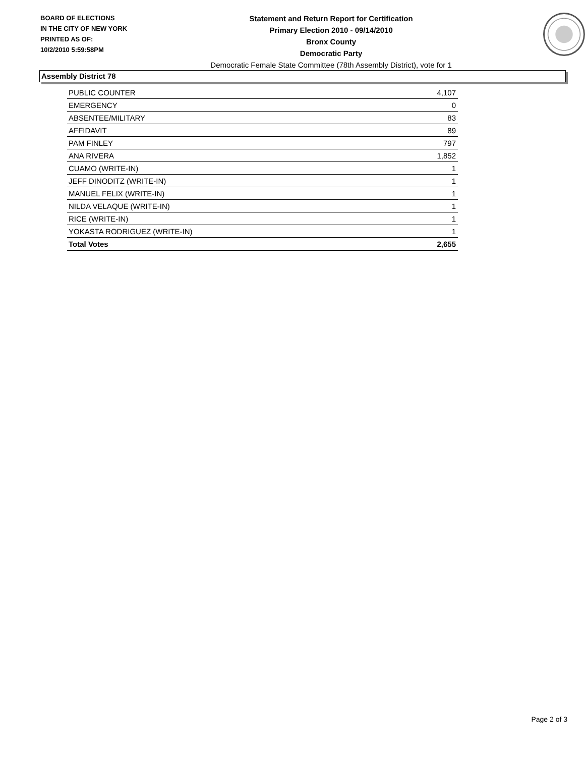BOARD OF ELECTIONS
IN THE CITY OF NEW YORK
PRINTED AS OF:
10/2/2010 5:59:58PM
Statement and Return Report for Certification
Primary Election 2010 - 09/14/2010
Bronx County
Democratic Party
Democratic Female State Committee (78th Assembly District), vote for 1
Assembly District 78
| PUBLIC COUNTER | 4,107 |
| EMERGENCY | 0 |
| ABSENTEE/MILITARY | 83 |
| AFFIDAVIT | 89 |
| PAM FINLEY | 797 |
| ANA RIVERA | 1,852 |
| CUAMO (WRITE-IN) | 1 |
| JEFF DINODITZ (WRITE-IN) | 1 |
| MANUEL FELIX (WRITE-IN) | 1 |
| NILDA VELAQUE (WRITE-IN) | 1 |
| RICE (WRITE-IN) | 1 |
| YOKASTA RODRIGUEZ (WRITE-IN) | 1 |
| Total Votes | 2,655 |
Page 2 of 3